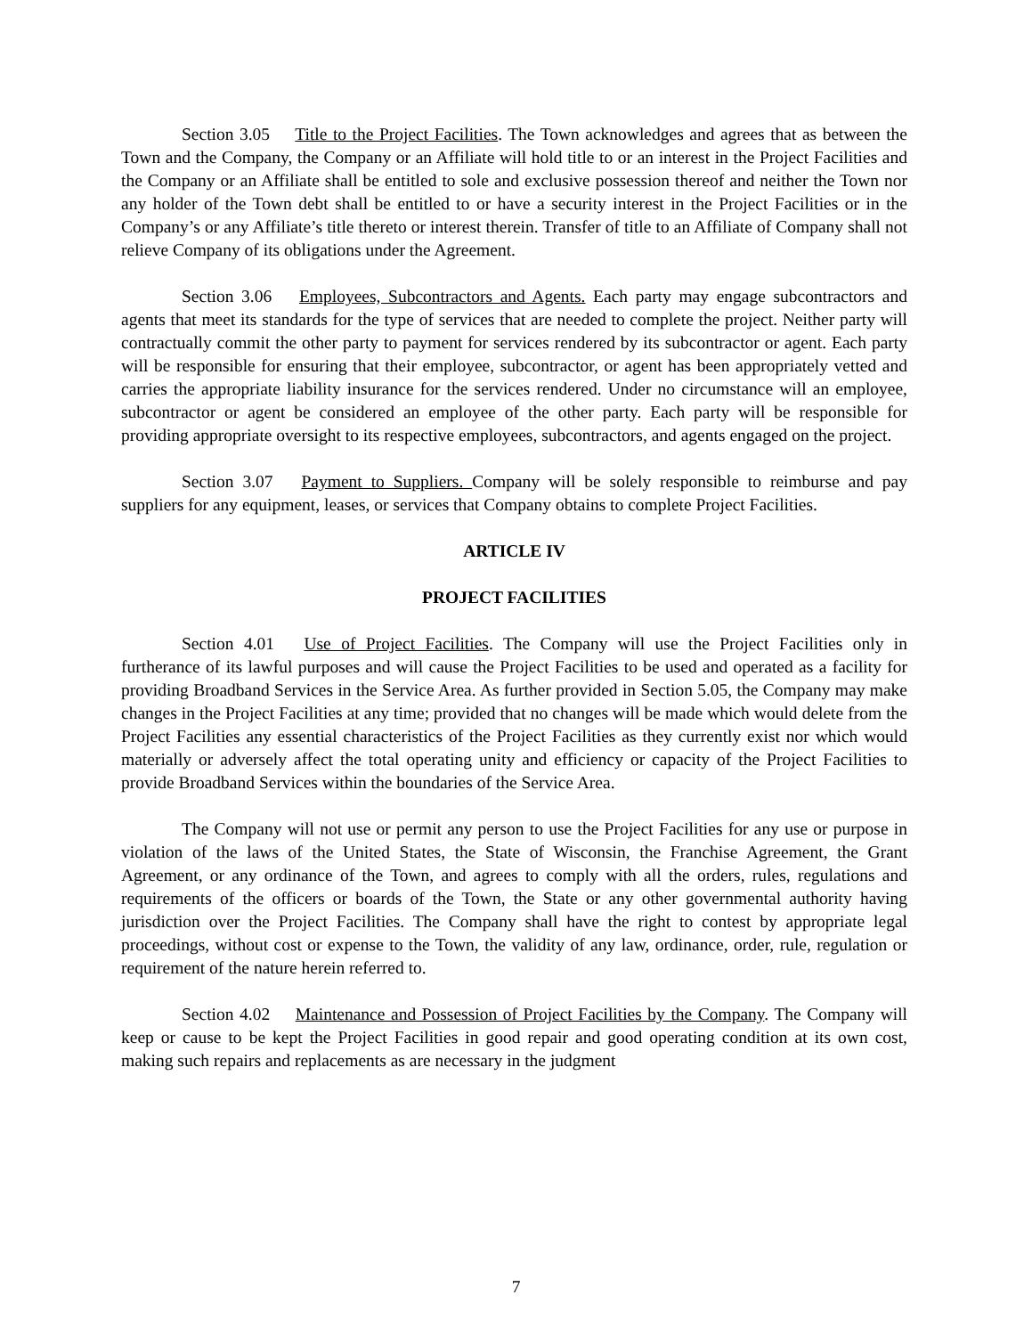Section 3.05 Title to the Project Facilities. The Town acknowledges and agrees that as between the Town and the Company, the Company or an Affiliate will hold title to or an interest in the Project Facilities and the Company or an Affiliate shall be entitled to sole and exclusive possession thereof and neither the Town nor any holder of the Town debt shall be entitled to or have a security interest in the Project Facilities or in the Company’s or any Affiliate’s title thereto or interest therein. Transfer of title to an Affiliate of Company shall not relieve Company of its obligations under the Agreement.
Section 3.06 Employees, Subcontractors and Agents. Each party may engage subcontractors and agents that meet its standards for the type of services that are needed to complete the project. Neither party will contractually commit the other party to payment for services rendered by its subcontractor or agent. Each party will be responsible for ensuring that their employee, subcontractor, or agent has been appropriately vetted and carries the appropriate liability insurance for the services rendered. Under no circumstance will an employee, subcontractor or agent be considered an employee of the other party. Each party will be responsible for providing appropriate oversight to its respective employees, subcontractors, and agents engaged on the project.
Section 3.07 Payment to Suppliers. Company will be solely responsible to reimburse and pay suppliers for any equipment, leases, or services that Company obtains to complete Project Facilities.
ARTICLE IV
PROJECT FACILITIES
Section 4.01 Use of Project Facilities. The Company will use the Project Facilities only in furtherance of its lawful purposes and will cause the Project Facilities to be used and operated as a facility for providing Broadband Services in the Service Area. As further provided in Section 5.05, the Company may make changes in the Project Facilities at any time; provided that no changes will be made which would delete from the Project Facilities any essential characteristics of the Project Facilities as they currently exist nor which would materially or adversely affect the total operating unity and efficiency or capacity of the Project Facilities to provide Broadband Services within the boundaries of the Service Area.
The Company will not use or permit any person to use the Project Facilities for any use or purpose in violation of the laws of the United States, the State of Wisconsin, the Franchise Agreement, the Grant Agreement, or any ordinance of the Town, and agrees to comply with all the orders, rules, regulations and requirements of the officers or boards of the Town, the State or any other governmental authority having jurisdiction over the Project Facilities. The Company shall have the right to contest by appropriate legal proceedings, without cost or expense to the Town, the validity of any law, ordinance, order, rule, regulation or requirement of the nature herein referred to.
Section 4.02 Maintenance and Possession of Project Facilities by the Company. The Company will keep or cause to be kept the Project Facilities in good repair and good operating condition at its own cost, making such repairs and replacements as are necessary in the judgment
7